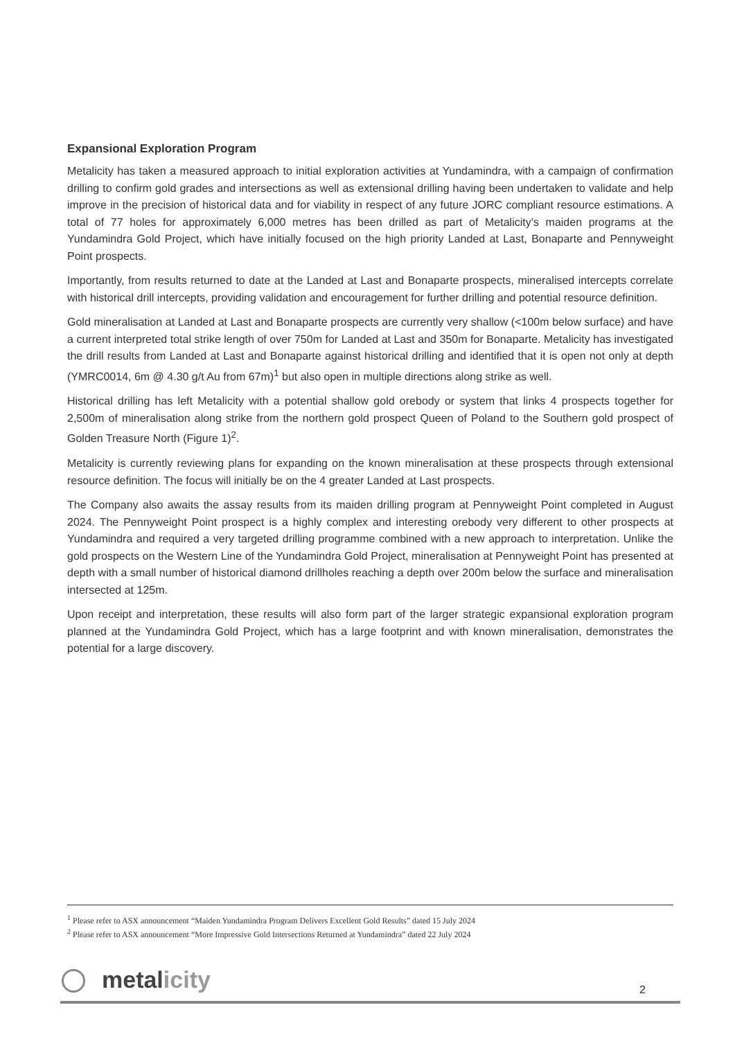Expansional Exploration Program
Metalicity has taken a measured approach to initial exploration activities at Yundamindra, with a campaign of confirmation drilling to confirm gold grades and intersections as well as extensional drilling having been undertaken to validate and help improve in the precision of historical data and for viability in respect of any future JORC compliant resource estimations. A total of 77 holes for approximately 6,000 metres has been drilled as part of Metalicity’s maiden programs at the Yundamindra Gold Project, which have initially focused on the high priority Landed at Last, Bonaparte and Pennyweight Point prospects.
Importantly, from results returned to date at the Landed at Last and Bonaparte prospects, mineralised intercepts correlate with historical drill intercepts, providing validation and encouragement for further drilling and potential resource definition.
Gold mineralisation at Landed at Last and Bonaparte prospects are currently very shallow (<100m below surface) and have a current interpreted total strike length of over 750m for Landed at Last and 350m for Bonaparte. Metalicity has investigated the drill results from Landed at Last and Bonaparte against historical drilling and identified that it is open not only at depth (YMRC0014, 6m @ 4.30 g/t Au from 67m)<sup>1</sup> but also open in multiple directions along strike as well.
Historical drilling has left Metalicity with a potential shallow gold orebody or system that links 4 prospects together for 2,500m of mineralisation along strike from the northern gold prospect Queen of Poland to the Southern gold prospect of Golden Treasure North (Figure 1)<sup>2</sup>.
Metalicity is currently reviewing plans for expanding on the known mineralisation at these prospects through extensional resource definition. The focus will initially be on the 4 greater Landed at Last prospects.
The Company also awaits the assay results from its maiden drilling program at Pennyweight Point completed in August 2024. The Pennyweight Point prospect is a highly complex and interesting orebody very different to other prospects at Yundamindra and required a very targeted drilling programme combined with a new approach to interpretation. Unlike the gold prospects on the Western Line of the Yundamindra Gold Project, mineralisation at Pennyweight Point has presented at depth with a small number of historical diamond drillholes reaching a depth over 200m below the surface and mineralisation intersected at 125m.
Upon receipt and interpretation, these results will also form part of the larger strategic expansional exploration program planned at the Yundamindra Gold Project, which has a large footprint and with known mineralisation, demonstrates the potential for a large discovery.
<sup>1</sup> Please refer to ASX announcement “Maiden Yundamindra Program Delivers Excellent Gold Results” dated 15 July 2024
<sup>2</sup> Please refer to ASX announcement “More Impressive Gold Intersections Returned at Yundamindra” dated 22 July 2024
metalicity 2